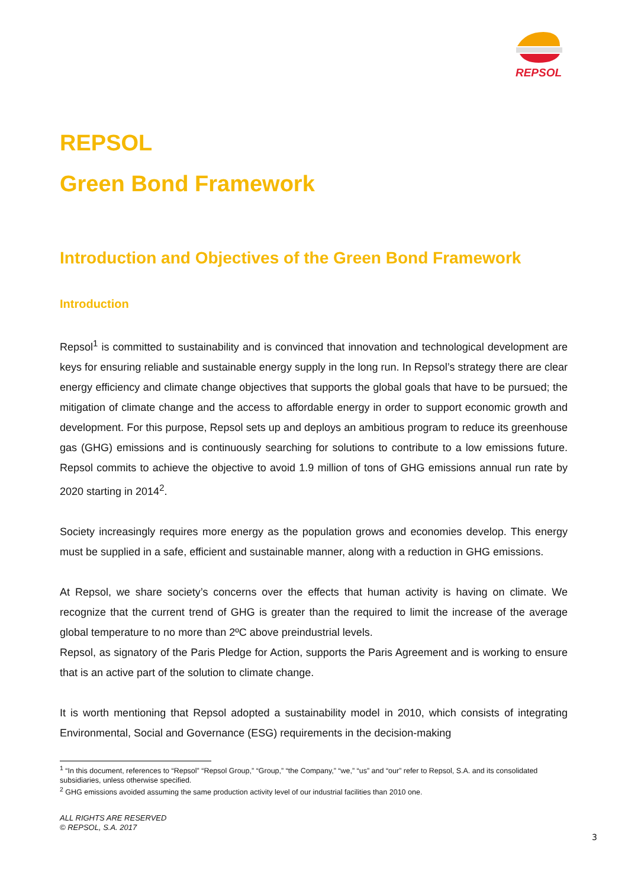REPSOL
REPSOL
Green Bond Framework
Introduction and Objectives of the Green Bond Framework
Introduction
Repsol<sup>1</sup> is committed to sustainability and is convinced that innovation and technological development are keys for ensuring reliable and sustainable energy supply in the long run. In Repsol’s strategy there are clear energy efficiency and climate change objectives that supports the global goals that have to be pursued; the mitigation of climate change and the access to affordable energy in order to support economic growth and development. For this purpose, Repsol sets up and deploys an ambitious program to reduce its greenhouse gas (GHG) emissions and is continuously searching for solutions to contribute to a low emissions future. Repsol commits to achieve the objective to avoid 1.9 million of tons of GHG emissions annual run rate by 2020 starting in 2014<sup>2</sup>.
Society increasingly requires more energy as the population grows and economies develop. This energy must be supplied in a safe, efficient and sustainable manner, along with a reduction in GHG emissions.
At Repsol, we share society’s concerns over the effects that human activity is having on climate. We recognize that the current trend of GHG is greater than the required to limit the increase of the average global temperature to no more than 2ºC above preindustrial levels.
Repsol, as signatory of the Paris Pledge for Action, supports the Paris Agreement and is working to ensure that is an active part of the solution to climate change.
It is worth mentioning that Repsol adopted a sustainability model in 2010, which consists of integrating Environmental, Social and Governance (ESG) requirements in the decision-making
<sup>1</sup> “In this document, references to “Repsol” “Repsol Group,” “Group,” “the Company,” “we,” “us” and “our” refer to Repsol, S.A. and its consolidated subsidiaries, unless otherwise specified.
<sup>2</sup> GHG emissions avoided assuming the same production activity level of our industrial facilities than 2010 one.
ALL RIGHTS ARE RESERVED
© REPSOL, S.A. 2017
3